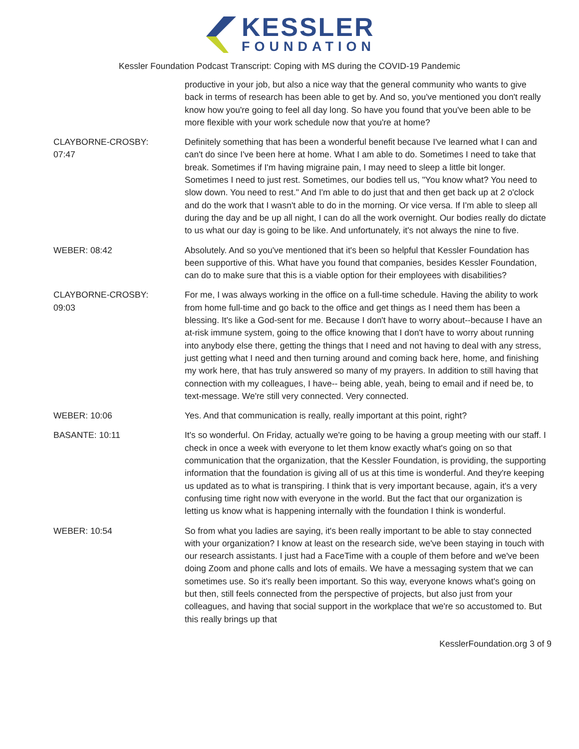KESSLER
FOUNDATION
Kessler Foundation Podcast Transcript: Coping with MS during the COVID-19 Pandemic
productive in your job, but also a nice way that the general community who wants to give back in terms of research has been able to get by. And so, you've mentioned you don't really know how you're going to feel all day long. So have you found that you've been able to be more flexible with your work schedule now that you're at home?
CLAYBORNE-CROSBY:
07:47
Definitely something that has been a wonderful benefit because I've learned what I can and can't do since I've been here at home. What I am able to do. Sometimes I need to take that break. Sometimes if I'm having migraine pain, I may need to sleep a little bit longer. Sometimes I need to just rest. Sometimes, our bodies tell us, "You know what? You need to slow down. You need to rest." And I'm able to do just that and then get back up at 2 o'clock and do the work that I wasn't able to do in the morning. Or vice versa. If I'm able to sleep all during the day and be up all night, I can do all the work overnight. Our bodies really do dictate to us what our day is going to be like. And unfortunately, it's not always the nine to five.
WEBER: 08:42 Absolutely. And so you've mentioned that it's been so helpful that Kessler Foundation has been supportive of this. What have you found that companies, besides Kessler Foundation, can do to make sure that this is a viable option for their employees with disabilities?
CLAYBORNE-CROSBY:
09:03
For me, I was always working in the office on a full-time schedule. Having the ability to work from home full-time and go back to the office and get things as I need them has been a blessing. It's like a God-sent for me. Because I don't have to worry about--because I have an at-risk immune system, going to the office knowing that I don't have to worry about running into anybody else there, getting the things that I need and not having to deal with any stress, just getting what I need and then turning around and coming back here, home, and finishing my work here, that has truly answered so many of my prayers. In addition to still having that connection with my colleagues, I have-- being able, yeah, being to email and if need be, to text-message. We're still very connected. Very connected.
WEBER: 10:06 Yes. And that communication is really, really important at this point, right?
BASANTE: 10:11 It's so wonderful. On Friday, actually we're going to be having a group meeting with our staff. I check in once a week with everyone to let them know exactly what's going on so that communication that the organization, that the Kessler Foundation, is providing, the supporting information that the foundation is giving all of us at this time is wonderful. And they're keeping us updated as to what is transpiring. I think that is very important because, again, it's a very confusing time right now with everyone in the world. But the fact that our organization is letting us know what is happening internally with the foundation I think is wonderful.
WEBER: 10:54 So from what you ladies are saying, it's been really important to be able to stay connected with your organization? I know at least on the research side, we've been staying in touch with our research assistants. I just had a FaceTime with a couple of them before and we've been doing Zoom and phone calls and lots of emails. We have a messaging system that we can sometimes use. So it's really been important. So this way, everyone knows what's going on but then, still feels connected from the perspective of projects, but also just from your colleagues, and having that social support in the workplace that we're so accustomed to. But this really brings up that
KesslerFoundation.org 3 of 9